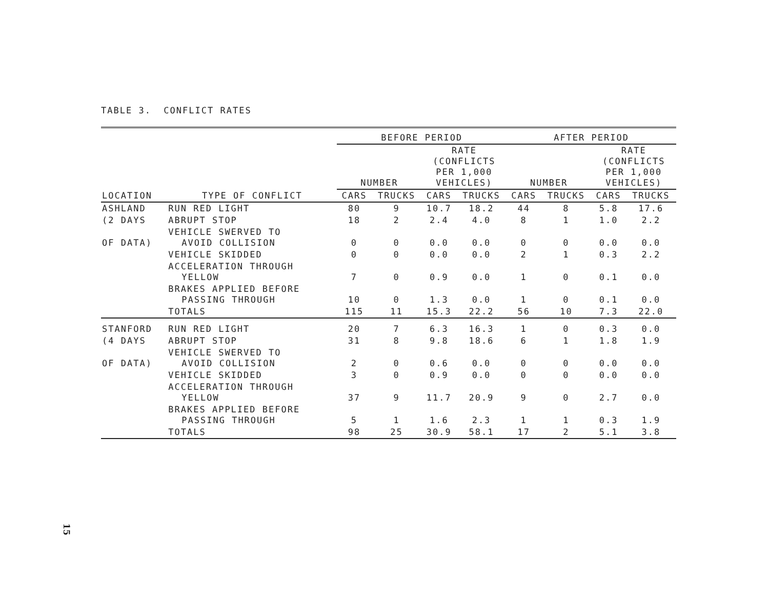TABLE 3. CONFLICT RATES
| | | BEFORE PERIOD | | | | AFTER PERIOD | | | |
| --- | --- | --- | --- | --- | --- | --- | --- | --- | --- |
| | | NUMBER | | RATE (CONFLICTS PER 1,000 VEHICLES) | | NUMBER | | RATE (CONFLICTS PER 1,000 VEHICLES) | |
| LOCATION | TYPE OF CONFLICT | CARS | TRUCKS | CARS | TRUCKS | CARS | TRUCKS | CARS | TRUCKS |
| ASHLAND | RUN RED LIGHT | 80 | 9 | 10.7 | 18.2 | 44 | 8 | 5.8 | 17.6 |
| (2 DAYS | ABRUPT STOP | 18 | 2 | 2.4 | 4.0 | 8 | 1 | 1.0 | 2.2 |
| OF DATA) | VEHICLE SWERVED TO AVOID COLLISION | 0 | 0 | 0.0 | 0.0 | 0 | 0 | 0.0 | 0.0 |
| | VEHICLE SKIDDED | 0 | 0 | 0.0 | 0.0 | 2 | 1 | 0.3 | 2.2 |
| | ACCELERATION THROUGH YELLOW | 7 | 0 | 0.9 | 0.0 | 1 | 0 | 0.1 | 0.0 |
| | BRAKES APPLIED BEFORE PASSING THROUGH | 10 | 0 | 1.3 | 0.0 | 1 | 0 | 0.1 | 0.0 |
| | TOTALS | 115 | 11 | 15.3 | 22.2 | 56 | 10 | 7.3 | 22.0 |
| STANFORD | RUN RED LIGHT | 20 | 7 | 6.3 | 16.3 | 1 | 0 | 0.3 | 0.0 |
| (4 DAYS | ABRUPT STOP | 31 | 8 | 9.8 | 18.6 | 6 | 1 | 1.8 | 1.9 |
| OF DATA) | VEHICLE SWERVED TO AVOID COLLISION | 2 | 0 | 0.6 | 0.0 | 0 | 0 | 0.0 | 0.0 |
| | VEHICLE SKIDDED | 3 | 0 | 0.9 | 0.0 | 0 | 0 | 0.0 | 0.0 |
| | ACCELERATION THROUGH YELLOW | 37 | 9 | 11.7 | 20.9 | 9 | 0 | 2.7 | 0.0 |
| | BRAKES APPLIED BEFORE PASSING THROUGH | 5 | 1 | 1.6 | 2.3 | 1 | 1 | 0.3 | 1.9 |
| | TOTALS | 98 | 25 | 30.9 | 58.1 | 17 | 2 | 5.1 | 3.8 |
15